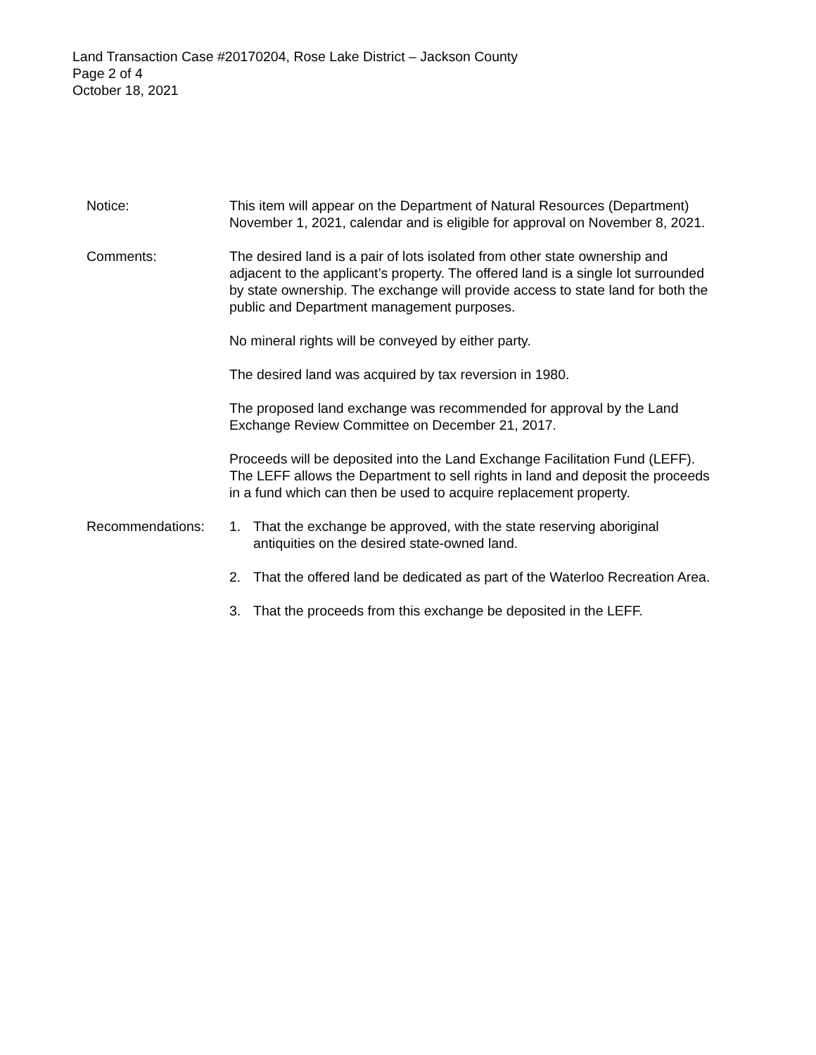Land Transaction Case #20170204, Rose Lake District – Jackson County
Page 2 of 4
October 18, 2021
Notice: This item will appear on the Department of Natural Resources (Department) November 1, 2021, calendar and is eligible for approval on November 8, 2021.
Comments: The desired land is a pair of lots isolated from other state ownership and adjacent to the applicant’s property. The offered land is a single lot surrounded by state ownership. The exchange will provide access to state land for both the public and Department management purposes.
No mineral rights will be conveyed by either party.
The desired land was acquired by tax reversion in 1980.
The proposed land exchange was recommended for approval by the Land Exchange Review Committee on December 21, 2017.
Proceeds will be deposited into the Land Exchange Facilitation Fund (LEFF). The LEFF allows the Department to sell rights in land and deposit the proceeds in a fund which can then be used to acquire replacement property.
Recommendations: 1. That the exchange be approved, with the state reserving aboriginal antiquities on the desired state-owned land.
2. That the offered land be dedicated as part of the Waterloo Recreation Area.
3. That the proceeds from this exchange be deposited in the LEFF.